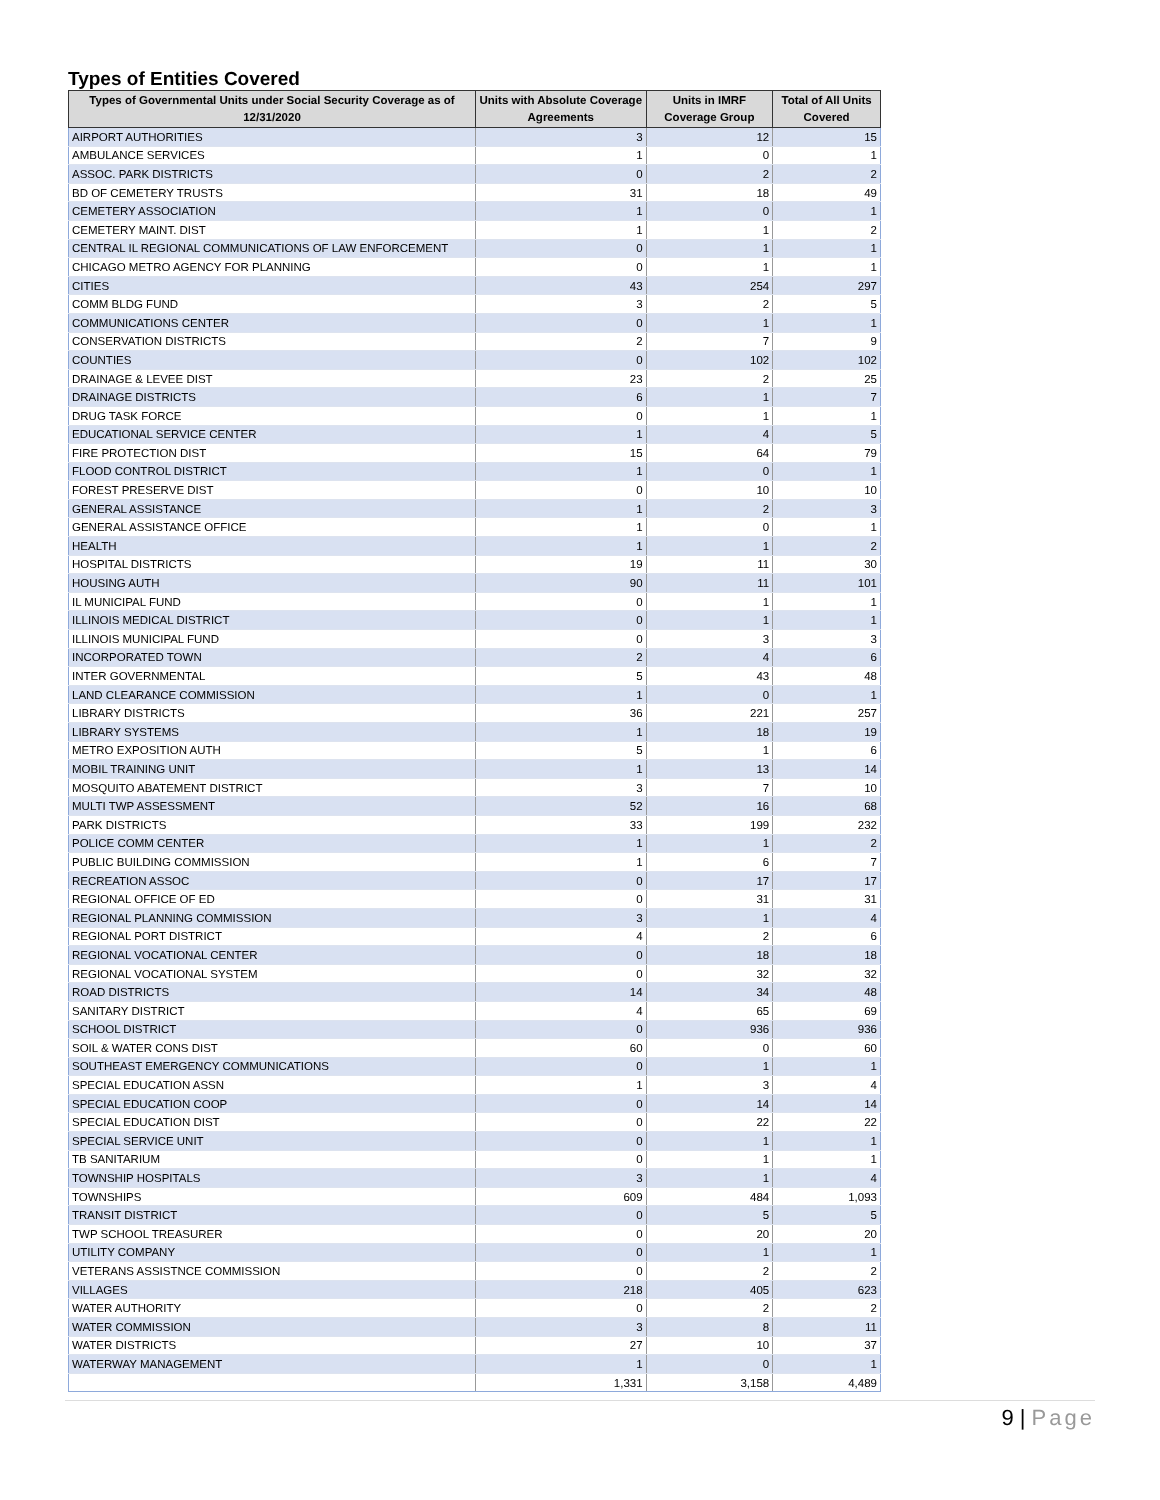Types of Entities Covered
| Types of Governmental Units under Social Security Coverage as of 12/31/2020 | Units with Absolute Coverage Agreements | Units in IMRF Coverage Group | Total of All Units Covered |
| --- | --- | --- | --- |
| AIRPORT AUTHORITIES | 3 | 12 | 15 |
| AMBULANCE SERVICES | 1 | 0 | 1 |
| ASSOC. PARK DISTRICTS | 0 | 2 | 2 |
| BD OF CEMETERY TRUSTS | 31 | 18 | 49 |
| CEMETERY ASSOCIATION | 1 | 0 | 1 |
| CEMETERY MAINT. DIST | 1 | 1 | 2 |
| CENTRAL IL REGIONAL COMMUNICATIONS OF LAW ENFORCEMENT | 0 | 1 | 1 |
| CHICAGO METRO AGENCY FOR PLANNING | 0 | 1 | 1 |
| CITIES | 43 | 254 | 297 |
| COMM BLDG FUND | 3 | 2 | 5 |
| COMMUNICATIONS CENTER | 0 | 1 | 1 |
| CONSERVATION DISTRICTS | 2 | 7 | 9 |
| COUNTIES | 0 | 102 | 102 |
| DRAINAGE & LEVEE DIST | 23 | 2 | 25 |
| DRAINAGE DISTRICTS | 6 | 1 | 7 |
| DRUG TASK FORCE | 0 | 1 | 1 |
| EDUCATIONAL SERVICE CENTER | 1 | 4 | 5 |
| FIRE PROTECTION DIST | 15 | 64 | 79 |
| FLOOD CONTROL DISTRICT | 1 | 0 | 1 |
| FOREST PRESERVE DIST | 0 | 10 | 10 |
| GENERAL ASSISTANCE | 1 | 2 | 3 |
| GENERAL ASSISTANCE OFFICE | 1 | 0 | 1 |
| HEALTH | 1 | 1 | 2 |
| HOSPITAL DISTRICTS | 19 | 11 | 30 |
| HOUSING AUTH | 90 | 11 | 101 |
| IL MUNICIPAL FUND | 0 | 1 | 1 |
| ILLINOIS MEDICAL DISTRICT | 0 | 1 | 1 |
| ILLINOIS MUNICIPAL FUND | 0 | 3 | 3 |
| INCORPORATED TOWN | 2 | 4 | 6 |
| INTER GOVERNMENTAL | 5 | 43 | 48 |
| LAND CLEARANCE COMMISSION | 1 | 0 | 1 |
| LIBRARY DISTRICTS | 36 | 221 | 257 |
| LIBRARY SYSTEMS | 1 | 18 | 19 |
| METRO EXPOSITION AUTH | 5 | 1 | 6 |
| MOBIL TRAINING UNIT | 1 | 13 | 14 |
| MOSQUITO ABATEMENT DISTRICT | 3 | 7 | 10 |
| MULTI TWP ASSESSMENT | 52 | 16 | 68 |
| PARK DISTRICTS | 33 | 199 | 232 |
| POLICE COMM CENTER | 1 | 1 | 2 |
| PUBLIC BUILDING COMMISSION | 1 | 6 | 7 |
| RECREATION ASSOC | 0 | 17 | 17 |
| REGIONAL OFFICE OF ED | 0 | 31 | 31 |
| REGIONAL PLANNING COMMISSION | 3 | 1 | 4 |
| REGIONAL PORT DISTRICT | 4 | 2 | 6 |
| REGIONAL VOCATIONAL CENTER | 0 | 18 | 18 |
| REGIONAL VOCATIONAL SYSTEM | 0 | 32 | 32 |
| ROAD DISTRICTS | 14 | 34 | 48 |
| SANITARY DISTRICT | 4 | 65 | 69 |
| SCHOOL DISTRICT | 0 | 936 | 936 |
| SOIL & WATER CONS DIST | 60 | 0 | 60 |
| SOUTHEAST EMERGENCY COMMUNICATIONS | 0 | 1 | 1 |
| SPECIAL EDUCATION ASSN | 1 | 3 | 4 |
| SPECIAL EDUCATION COOP | 0 | 14 | 14 |
| SPECIAL EDUCATION DIST | 0 | 22 | 22 |
| SPECIAL SERVICE UNIT | 0 | 1 | 1 |
| TB SANITARIUM | 0 | 1 | 1 |
| TOWNSHIP HOSPITALS | 3 | 1 | 4 |
| TOWNSHIPS | 609 | 484 | 1,093 |
| TRANSIT DISTRICT | 0 | 5 | 5 |
| TWP SCHOOL TREASURER | 0 | 20 | 20 |
| UTILITY COMPANY | 0 | 1 | 1 |
| VETERANS ASSISTNCE COMMISSION | 0 | 2 | 2 |
| VILLAGES | 218 | 405 | 623 |
| WATER AUTHORITY | 0 | 2 | 2 |
| WATER COMMISSION | 3 | 8 | 11 |
| WATER DISTRICTS | 27 | 10 | 37 |
| WATERWAY MANAGEMENT | 1 | 0 | 1 |
| | 1,331 | 3,158 | 4,489 |
9 | Page